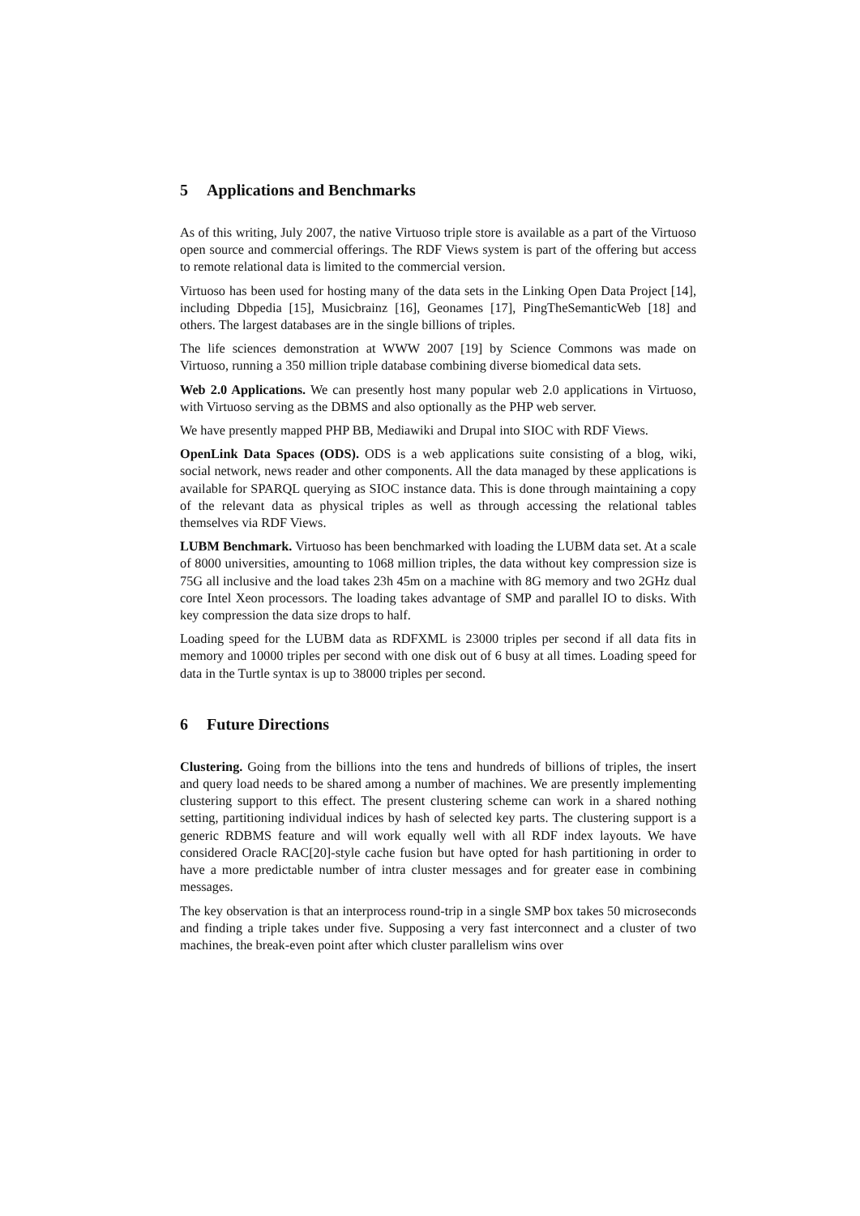5 Applications and Benchmarks
As of this writing, July 2007, the native Virtuoso triple store is available as a part of the Virtuoso open source and commercial offerings. The RDF Views system is part of the offering but access to remote relational data is limited to the commercial version.
Virtuoso has been used for hosting many of the data sets in the Linking Open Data Project [14], including Dbpedia [15], Musicbrainz [16], Geonames [17], PingTheSemanticWeb [18] and others. The largest databases are in the single billions of triples.
The life sciences demonstration at WWW 2007 [19] by Science Commons was made on Virtuoso, running a 350 million triple database combining diverse biomedical data sets.
Web 2.0 Applications. We can presently host many popular web 2.0 applications in Virtuoso, with Virtuoso serving as the DBMS and also optionally as the PHP web server.
We have presently mapped PHP BB, Mediawiki and Drupal into SIOC with RDF Views.
OpenLink Data Spaces (ODS). ODS is a web applications suite consisting of a blog, wiki, social network, news reader and other components. All the data managed by these applications is available for SPARQL querying as SIOC instance data. This is done through maintaining a copy of the relevant data as physical triples as well as through accessing the relational tables themselves via RDF Views.
LUBM Benchmark. Virtuoso has been benchmarked with loading the LUBM data set. At a scale of 8000 universities, amounting to 1068 million triples, the data without key compression size is 75G all inclusive and the load takes 23h 45m on a machine with 8G memory and two 2GHz dual core Intel Xeon processors. The loading takes advantage of SMP and parallel IO to disks. With key compression the data size drops to half.
Loading speed for the LUBM data as RDFXML is 23000 triples per second if all data fits in memory and 10000 triples per second with one disk out of 6 busy at all times. Loading speed for data in the Turtle syntax is up to 38000 triples per second.
6 Future Directions
Clustering. Going from the billions into the tens and hundreds of billions of triples, the insert and query load needs to be shared among a number of machines. We are presently implementing clustering support to this effect. The present clustering scheme can work in a shared nothing setting, partitioning individual indices by hash of selected key parts. The clustering support is a generic RDBMS feature and will work equally well with all RDF index layouts. We have considered Oracle RAC[20]-style cache fusion but have opted for hash partitioning in order to have a more predictable number of intra cluster messages and for greater ease in combining messages.
The key observation is that an interprocess round-trip in a single SMP box takes 50 microseconds and finding a triple takes under five. Supposing a very fast interconnect and a cluster of two machines, the break-even point after which cluster parallelism wins over